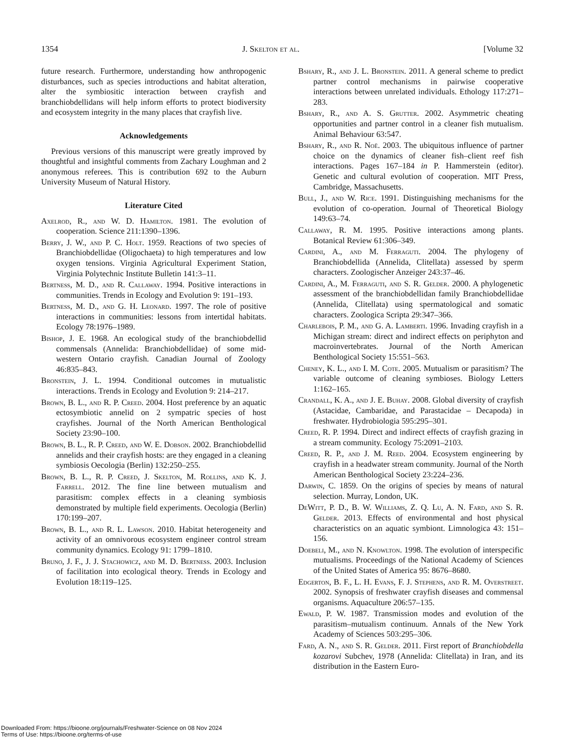1354 J. Skelton et al. [Volume 32
future research. Furthermore, understanding how anthropogenic disturbances, such as species introductions and habitat alteration, alter the symbiositic interaction between crayfish and branchiobdellidans will help inform efforts to protect biodiversity and ecosystem integrity in the many places that crayfish live.
Acknowledgements
Previous versions of this manuscript were greatly improved by thoughtful and insightful comments from Zachary Loughman and 2 anonymous referees. This is contribution 692 to the Auburn University Museum of Natural History.
Literature Cited
Axelrod, R., and W. D. Hamilton. 1981. The evolution of cooperation. Science 211:1390–1396.
Berry, J. W., and P. C. Holt. 1959. Reactions of two species of Branchiobdellidae (Oligochaeta) to high temperatures and low oxygen tensions. Virginia Agricultural Experiment Station, Virginia Polytechnic Institute Bulletin 141:3–11.
Bertness, M. D., and R. Callaway. 1994. Positive interactions in communities. Trends in Ecology and Evolution 9: 191–193.
Bertness, M. D., and G. H. Leonard. 1997. The role of positive interactions in communities: lessons from intertidal habitats. Ecology 78:1976–1989.
Bishop, J. E. 1968. An ecological study of the branchiobdellid commensals (Annelida: Branchiobdellidae) of some mid-western Ontario crayfish. Canadian Journal of Zoology 46:835–843.
Bronstein, J. L. 1994. Conditional outcomes in mutualistic interactions. Trends in Ecology and Evolution 9: 214–217.
Brown, B. L., and R. P. Creed. 2004. Host preference by an aquatic ectosymbiotic annelid on 2 sympatric species of host crayfishes. Journal of the North American Benthological Society 23:90–100.
Brown, B. L., R. P. Creed, and W. E. Dobson. 2002. Branchiobdellid annelids and their crayfish hosts: are they engaged in a cleaning symbiosis Oecologia (Berlin) 132:250–255.
Brown, B. L., R. P. Creed, J. Skelton, M. Rollins, and K. J. Farrell. 2012. The fine line between mutualism and parasitism: complex effects in a cleaning symbiosis demonstrated by multiple field experiments. Oecologia (Berlin) 170:199–207.
Brown, B. L., and R. L. Lawson. 2010. Habitat heterogeneity and activity of an omnivorous ecosystem engineer control stream community dynamics. Ecology 91: 1799–1810.
Bruno, J. F., J. J. Stachowicz, and M. D. Bertness. 2003. Inclusion of facilitation into ecological theory. Trends in Ecology and Evolution 18:119–125.
Bshary, R., and J. L. Bronstein. 2011. A general scheme to predict partner control mechanisms in pairwise cooperative interactions between unrelated individuals. Ethology 117:271–283.
Bshary, R., and A. S. Grutter. 2002. Asymmetric cheating opportunities and partner control in a cleaner fish mutualism. Animal Behaviour 63:547.
Bshary, R., and R. Noë. 2003. The ubiquitous influence of partner choice on the dynamics of cleaner fish–client reef fish interactions. Pages 167–184 in P. Hammerstein (editor). Genetic and cultural evolution of cooperation. MIT Press, Cambridge, Massachusetts.
Bull, J., and W. Rice. 1991. Distinguishing mechanisms for the evolution of co-operation. Journal of Theoretical Biology 149:63–74.
Callaway, R. M. 1995. Positive interactions among plants. Botanical Review 61:306–349.
Cardini, A., and M. Ferraguti. 2004. The phylogeny of Branchiobdellida (Annelida, Clitellata) assessed by sperm characters. Zoologischer Anzeiger 243:37–46.
Cardini, A., M. Ferraguti, and S. R. Gelder. 2000. A phylogenetic assessment of the branchiobdellidan family Branchiobdellidae (Annelida, Clitellata) using spermatological and somatic characters. Zoologica Scripta 29:347–366.
Charlebois, P. M., and G. A. Lamberti. 1996. Invading crayfish in a Michigan stream: direct and indirect effects on periphyton and macroinvertebrates. Journal of the North American Benthological Society 15:551–563.
Cheney, K. L., and I. M. Cote. 2005. Mutualism or parasitism? The variable outcome of cleaning symbioses. Biology Letters 1:162–165.
Crandall, K. A., and J. E. Buhay. 2008. Global diversity of crayfish (Astacidae, Cambaridae, and Parastacidae – Decapoda) in freshwater. Hydrobiologia 595:295–301.
Creed, R. P. 1994. Direct and indirect effects of crayfish grazing in a stream community. Ecology 75:2091–2103.
Creed, R. P., and J. M. Reed. 2004. Ecosystem engineering by crayfish in a headwater stream community. Journal of the North American Benthological Society 23:224–236.
Darwin, C. 1859. On the origins of species by means of natural selection. Murray, London, UK.
DeWitt, P. D., B. W. Williams, Z. Q. Lu, A. N. Fard, and S. R. Gelder. 2013. Effects of environmental and host physical characteristics on an aquatic symbiont. Limnologica 43: 151–156.
Doebeli, M., and N. Knowlton. 1998. The evolution of interspecific mutualisms. Proceedings of the National Academy of Sciences of the United States of America 95: 8676–8680.
Edgerton, B. F., L. H. Evans, F. J. Stephens, and R. M. Overstreet. 2002. Synopsis of freshwater crayfish diseases and commensal organisms. Aquaculture 206:57–135.
Ewald, P. W. 1987. Transmission modes and evolution of the parasitism–mutualism continuum. Annals of the New York Academy of Sciences 503:295–306.
Fard, A. N., and S. R. Gelder. 2011. First report of Branchiobdella kozarovi Subchev, 1978 (Annelida: Clitellata) in Iran, and its distribution in the Eastern Euro-
Downloaded From: https://bioone.org/journals/Freshwater-Science on 08 Nov 2024
Terms of Use: https://bioone.org/terms-of-use